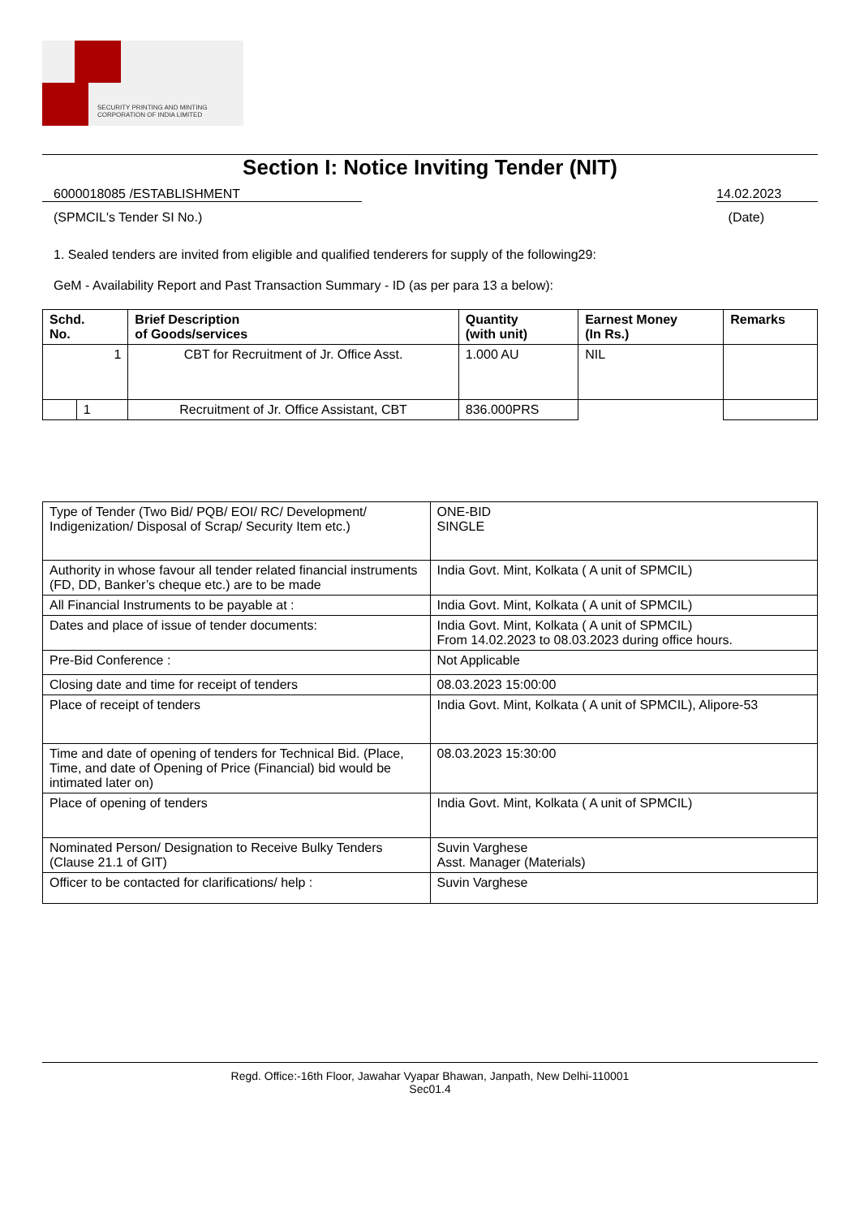SECURITY PRINTING AND MINTING
CORPORATION OF INDIA LIMITED
Section I: Notice Inviting Tender (NIT)
6000018085 /ESTABLISHMENT 14.02.2023
(SPMCIL's Tender SI No.) (Date)
1. Sealed tenders are invited from eligible and qualified tenderers for supply of the following29:
GeM - Availability Report and Past Transaction Summary - ID (as per para 13 a below):
| Schd. No. | | Brief Description of Goods/services | Quantity (with unit) | | Earnest Money (In Rs.) | Remarks |
| --- | --- | --- | --- | --- | --- | --- |
| 1 | | CBT for Recruitment of Jr. Office Asst. | 1.000 AU | | NIL | |
| | 1 | Recruitment of Jr. Office Assistant, CBT | 836.000PRS | | | |
| Type of Tender (Two Bid/ PQB/ EOI/ RC/ Development/ Indigenization/ Disposal of Scrap/ Security Item etc.) | ONE-BID SINGLE |
| Authority in whose favour all tender related financial instruments (FD, DD, Banker’s cheque etc.) are to be made | India Govt. Mint, Kolkata ( A unit of SPMCIL) |
| All Financial Instruments to be payable at : | India Govt. Mint, Kolkata ( A unit of SPMCIL) |
| Dates and place of issue of tender documents: | India Govt. Mint, Kolkata ( A unit of SPMCIL) From 14.02.2023 to 08.03.2023 during office hours. |
| Pre-Bid Conference : | Not Applicable |
| Closing date and time for receipt of tenders | 08.03.2023 15:00:00 |
| Place of receipt of tenders | India Govt. Mint, Kolkata ( A unit of SPMCIL), Alipore-53 |
| Time and date of opening of tenders for Technical Bid. (Place, Time, and date of Opening of Price (Financial) bid would be intimated later on) | 08.03.2023 15:30:00 |
| Place of opening of tenders | India Govt. Mint, Kolkata ( A unit of SPMCIL) |
| Nominated Person/ Designation to Receive Bulky Tenders (Clause 21.1 of GIT) | Suvin Varghese Asst. Manager (Materials) |
| Officer to be contacted for clarifications/ help : | Suvin Varghese |
Regd. Office:-16th Floor, Jawahar Vyapar Bhawan, Janpath, New Delhi-110001
Sec01.4